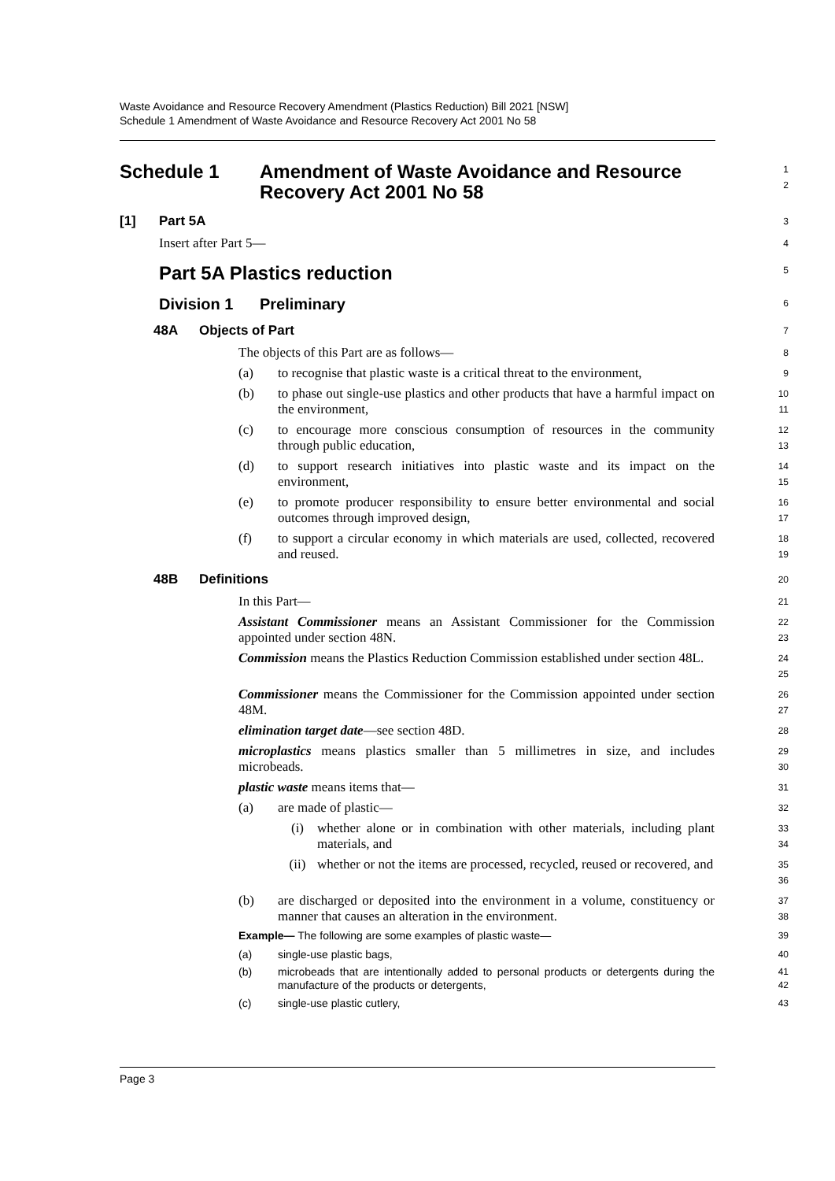Waste Avoidance and Resource Recovery Amendment (Plastics Reduction) Bill 2021 [NSW]
Schedule 1 Amendment of Waste Avoidance and Resource Recovery Act 2001 No 58
Schedule 1 Amendment of Waste Avoidance and Resource Recovery Act 2001 No 58
1
2
[1] Part 5A
3
Insert after Part 5—
4
Part 5A Plastics reduction
5
Division 1 Preliminary
6
48A Objects of Part
7
The objects of this Part are as follows—
8
(a) to recognise that plastic waste is a critical threat to the environment,
9
(b) to phase out single-use plastics and other products that have a harmful impact on the environment,
10
11
(c) to encourage more conscious consumption of resources in the community through public education,
12
13
(d) to support research initiatives into plastic waste and its impact on the environment,
14
15
(e) to promote producer responsibility to ensure better environmental and social outcomes through improved design,
16
17
(f) to support a circular economy in which materials are used, collected, recovered and reused.
18
19
48B Definitions
20
In this Part—
21
Assistant Commissioner means an Assistant Commissioner for the Commission appointed under section 48N.
22
23
Commission means the Plastics Reduction Commission established under section 48L.
24
25
Commissioner means the Commissioner for the Commission appointed under section 48M.
26
27
elimination target date—see section 48D.
28
microplastics means plastics smaller than 5 millimetres in size, and includes microbeads.
29
30
plastic waste means items that—
31
(a) are made of plastic—
32
(i) whether alone or in combination with other materials, including plant materials, and
33
34
(ii) whether or not the items are processed, recycled, reused or recovered, and
35
36
(b) are discharged or deposited into the environment in a volume, constituency or manner that causes an alteration in the environment.
37
38
Example— The following are some examples of plastic waste—
39
(a) single-use plastic bags,
40
(b) microbeads that are intentionally added to personal products or detergents during the manufacture of the products or detergents,
41
42
(c) single-use plastic cutlery,
43
Page 3